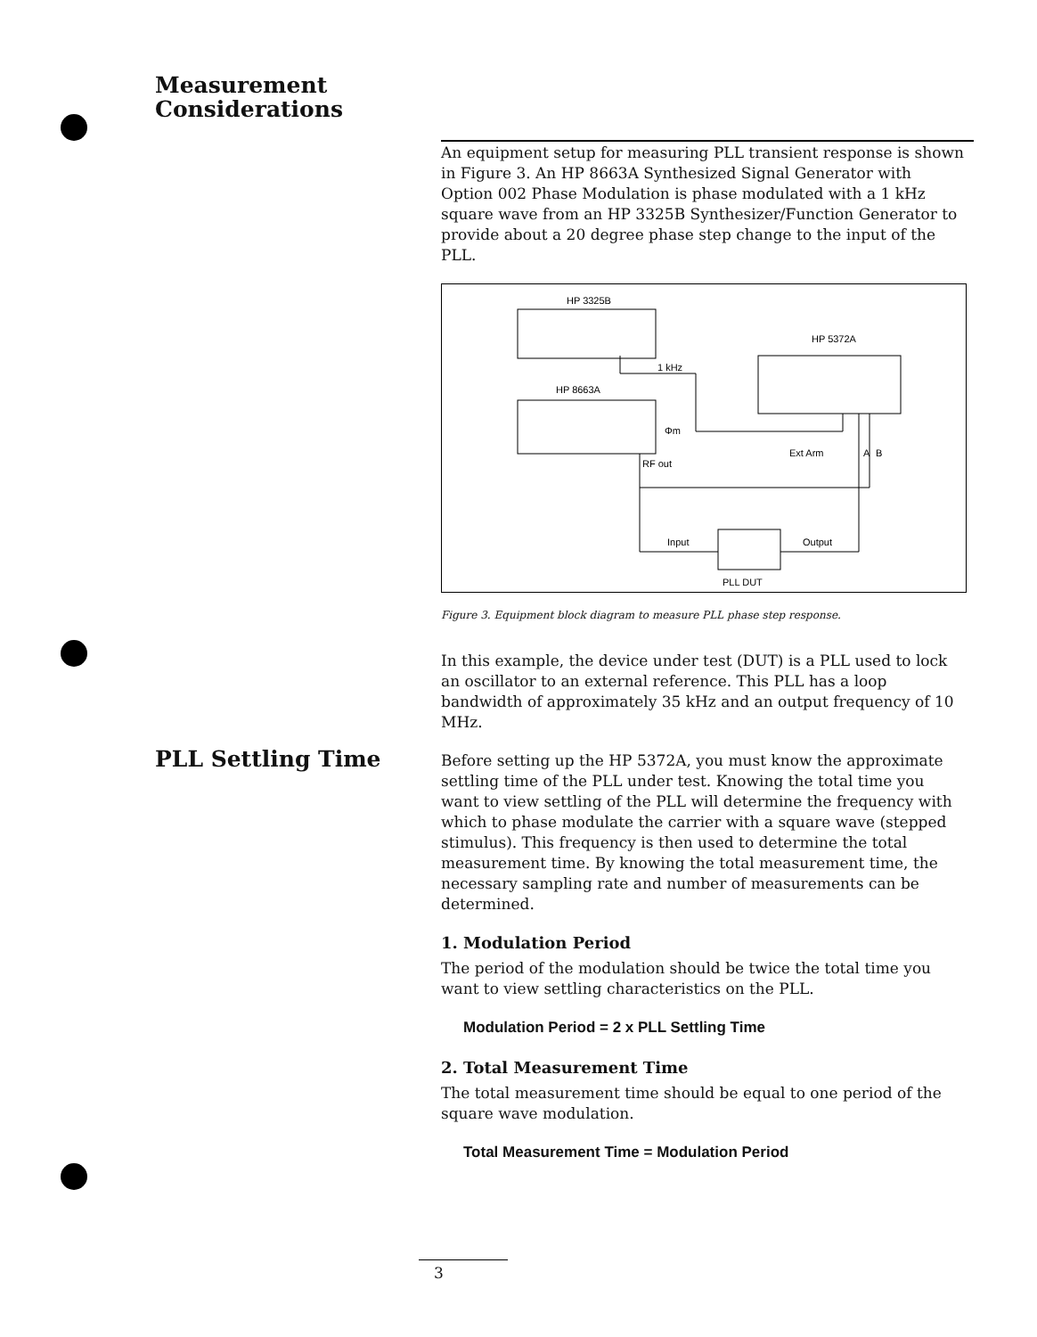Measurement
Considerations
PLL Settling Time
An equipment setup for measuring PLL transient response is shown in Figure 3. An HP 8663A Synthesized Signal Generator with Option 002 Phase Modulation is phase modulated with a 1 kHz square wave from an HP 3325B Synthesizer/Function Generator to provide about a 20 degree phase step change to the input of the PLL.
HP 3325B
HP 8663A
HP 5372A
PLL DUT
1 kHz
Φm
RF out
Ext Arm
A
B
Input
Output
Figure 3. Equipment block diagram to measure PLL phase step response.
In this example, the device under test (DUT) is a PLL used to lock an oscillator to an external reference. This PLL has a loop bandwidth of approximately 35 kHz and an output frequency of 10 MHz.
Before setting up the HP 5372A, you must know the approximate settling time of the PLL under test. Knowing the total time you want to view settling of the PLL will determine the frequency with which to phase modulate the carrier with a square wave (stepped stimulus). This frequency is then used to determine the total measurement time. By knowing the total measurement time, the necessary sampling rate and number of measurements can be determined.
1. Modulation Period
The period of the modulation should be twice the total time you want to view settling characteristics on the PLL.
Modulation Period = 2 x PLL Settling Time
2. Total Measurement Time
The total measurement time should be equal to one period of the square wave modulation.
Total Measurement Time = Modulation Period
3